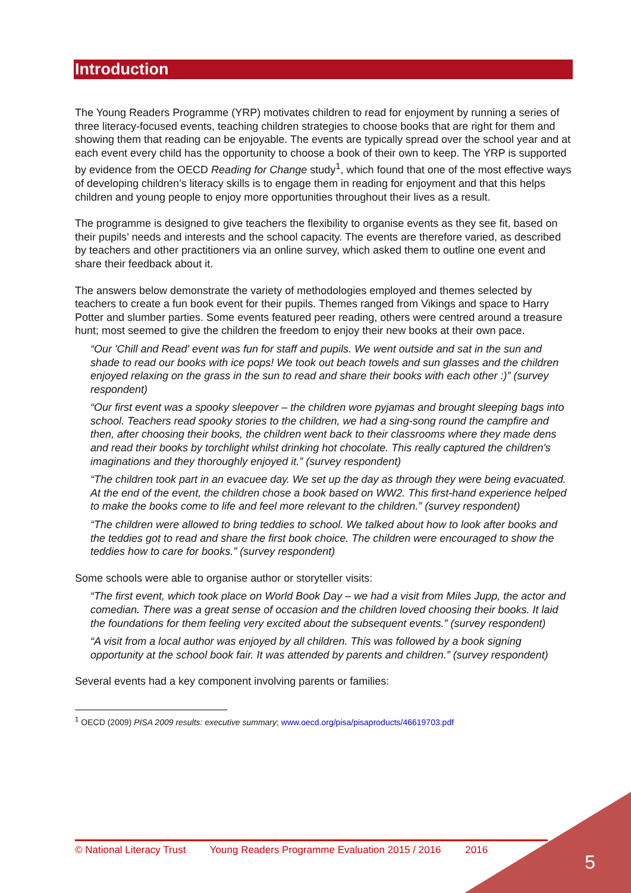Introduction
The Young Readers Programme (YRP) motivates children to read for enjoyment by running a series of three literacy-focused events, teaching children strategies to choose books that are right for them and showing them that reading can be enjoyable. The events are typically spread over the school year and at each event every child has the opportunity to choose a book of their own to keep. The YRP is supported by evidence from the OECD Reading for Change study<sup>1</sup>, which found that one of the most effective ways of developing children’s literacy skills is to engage them in reading for enjoyment and that this helps children and young people to enjoy more opportunities throughout their lives as a result.
The programme is designed to give teachers the flexibility to organise events as they see fit, based on their pupils’ needs and interests and the school capacity. The events are therefore varied, as described by teachers and other practitioners via an online survey, which asked them to outline one event and share their feedback about it.
The answers below demonstrate the variety of methodologies employed and themes selected by teachers to create a fun book event for their pupils. Themes ranged from Vikings and space to Harry Potter and slumber parties. Some events featured peer reading, others were centred around a treasure hunt; most seemed to give the children the freedom to enjoy their new books at their own pace.
“Our 'Chill and Read' event was fun for staff and pupils. We went outside and sat in the sun and shade to read our books with ice pops! We took out beach towels and sun glasses and the children enjoyed relaxing on the grass in the sun to read and share their books with each other :)” (survey respondent)
“Our first event was a spooky sleepover – the children wore pyjamas and brought sleeping bags into school. Teachers read spooky stories to the children, we had a sing-song round the campfire and then, after choosing their books, the children went back to their classrooms where they made dens and read their books by torchlight whilst drinking hot chocolate. This really captured the children's imaginations and they thoroughly enjoyed it.” (survey respondent)
“The children took part in an evacuee day. We set up the day as through they were being evacuated. At the end of the event, the children chose a book based on WW2. This first-hand experience helped to make the books come to life and feel more relevant to the children.” (survey respondent)
“The children were allowed to bring teddies to school. We talked about how to look after books and the teddies got to read and share the first book choice. The children were encouraged to show the teddies how to care for books.” (survey respondent)
Some schools were able to organise author or storyteller visits:
“The first event, which took place on World Book Day – we had a visit from Miles Jupp, the actor and comedian. There was a great sense of occasion and the children loved choosing their books. It laid the foundations for them feeling very excited about the subsequent events.” (survey respondent)
“A visit from a local author was enjoyed by all children. This was followed by a book signing opportunity at the school book fair. It was attended by parents and children.” (survey respondent)
Several events had a key component involving parents or families:
<sup>1</sup> OECD (2009) PISA 2009 results: executive summary; www.oecd.org/pisa/pisaproducts/46619703.pdf
© National Literacy Trust Young Readers Programme Evaluation 2015 / 2016 2016
5